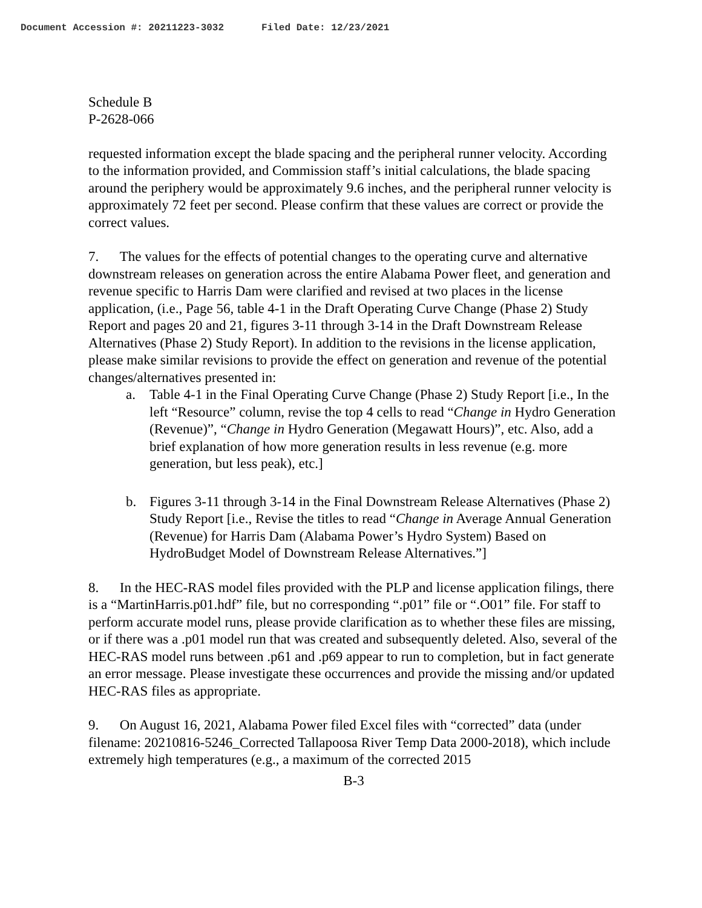Document Accession #: 20211223-3032 Filed Date: 12/23/2021
Schedule B
P-2628-066
requested information except the blade spacing and the peripheral runner velocity. According to the information provided, and Commission staff’s initial calculations, the blade spacing around the periphery would be approximately 9.6 inches, and the peripheral runner velocity is approximately 72 feet per second. Please confirm that these values are correct or provide the correct values.
7. The values for the effects of potential changes to the operating curve and alternative downstream releases on generation across the entire Alabama Power fleet, and generation and revenue specific to Harris Dam were clarified and revised at two places in the license application, (i.e., Page 56, table 4-1 in the Draft Operating Curve Change (Phase 2) Study Report and pages 20 and 21, figures 3-11 through 3-14 in the Draft Downstream Release Alternatives (Phase 2) Study Report). In addition to the revisions in the license application, please make similar revisions to provide the effect on generation and revenue of the potential changes/alternatives presented in:
a. Table 4-1 in the Final Operating Curve Change (Phase 2) Study Report [i.e., In the left “Resource” column, revise the top 4 cells to read “Change in Hydro Generation (Revenue)”, “Change in Hydro Generation (Megawatt Hours)”, etc. Also, add a brief explanation of how more generation results in less revenue (e.g. more generation, but less peak), etc.]
b. Figures 3-11 through 3-14 in the Final Downstream Release Alternatives (Phase 2) Study Report [i.e., Revise the titles to read “Change in Average Annual Generation (Revenue) for Harris Dam (Alabama Power’s Hydro System) Based on HydroBudget Model of Downstream Release Alternatives.”]
8. In the HEC-RAS model files provided with the PLP and license application filings, there is a “MartinHarris.p01.hdf” file, but no corresponding “.p01” file or “.O01” file. For staff to perform accurate model runs, please provide clarification as to whether these files are missing, or if there was a .p01 model run that was created and subsequently deleted. Also, several of the HEC-RAS model runs between .p61 and .p69 appear to run to completion, but in fact generate an error message. Please investigate these occurrences and provide the missing and/or updated HEC-RAS files as appropriate.
9. On August 16, 2021, Alabama Power filed Excel files with “corrected” data (under filename: 20210816-5246_Corrected Tallapoosa River Temp Data 2000-2018), which include extremely high temperatures (e.g., a maximum of the corrected 2015
B-3